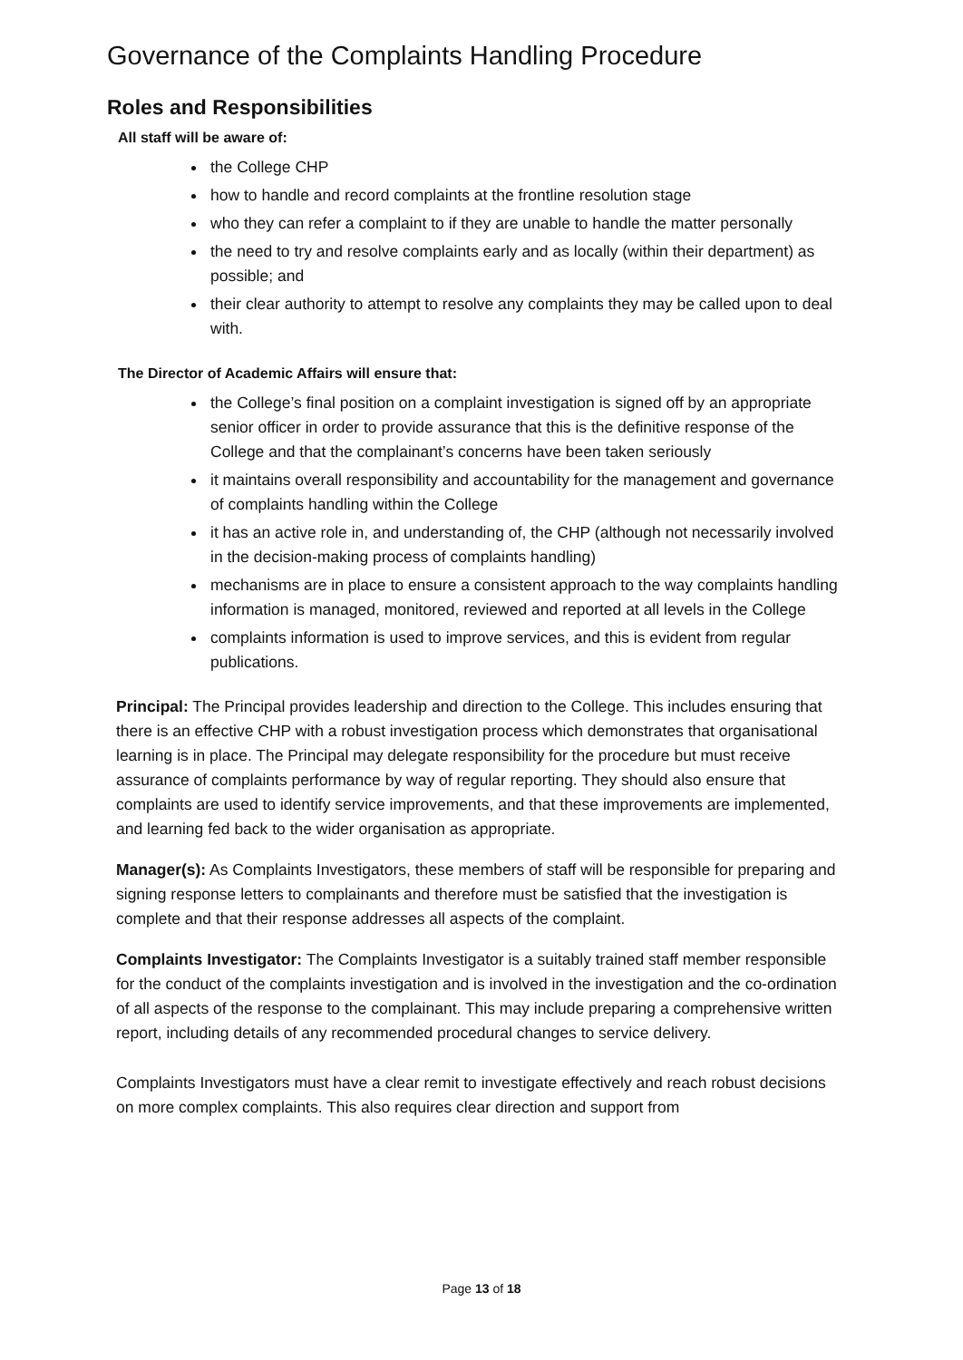Governance of the Complaints Handling Procedure
Roles and Responsibilities
All staff will be aware of:
the College CHP
how to handle and record complaints at the frontline resolution stage
who they can refer a complaint to if they are unable to handle the matter personally
the need to try and resolve complaints early and as locally (within their department) as possible; and
their clear authority to attempt to resolve any complaints they may be called upon to deal with.
The Director of Academic Affairs will ensure that:
the College’s final position on a complaint investigation is signed off by an appropriate senior officer in order to provide assurance that this is the definitive response of the College and that the complainant’s concerns have been taken seriously
it maintains overall responsibility and accountability for the management and governance of complaints handling within the College
it has an active role in, and understanding of, the CHP (although not necessarily involved in the decision-making process of complaints handling)
mechanisms are in place to ensure a consistent approach to the way complaints handling information is managed, monitored, reviewed and reported at all levels in the College
complaints information is used to improve services, and this is evident from regular publications.
Principal: The Principal provides leadership and direction to the College. This includes ensuring that there is an effective CHP with a robust investigation process which demonstrates that organisational learning is in place. The Principal may delegate responsibility for the procedure but must receive assurance of complaints performance by way of regular reporting. They should also ensure that complaints are used to identify service improvements, and that these improvements are implemented, and learning fed back to the wider organisation as appropriate.
Manager(s): As Complaints Investigators, these members of staff will be responsible for preparing and signing response letters to complainants and therefore must be satisfied that the investigation is complete and that their response addresses all aspects of the complaint.
Complaints Investigator: The Complaints Investigator is a suitably trained staff member responsible for the conduct of the complaints investigation and is involved in the investigation and the co-ordination of all aspects of the response to the complainant. This may include preparing a comprehensive written report, including details of any recommended procedural changes to service delivery.
Complaints Investigators must have a clear remit to investigate effectively and reach robust decisions on more complex complaints. This also requires clear direction and support from
Page 13 of 18